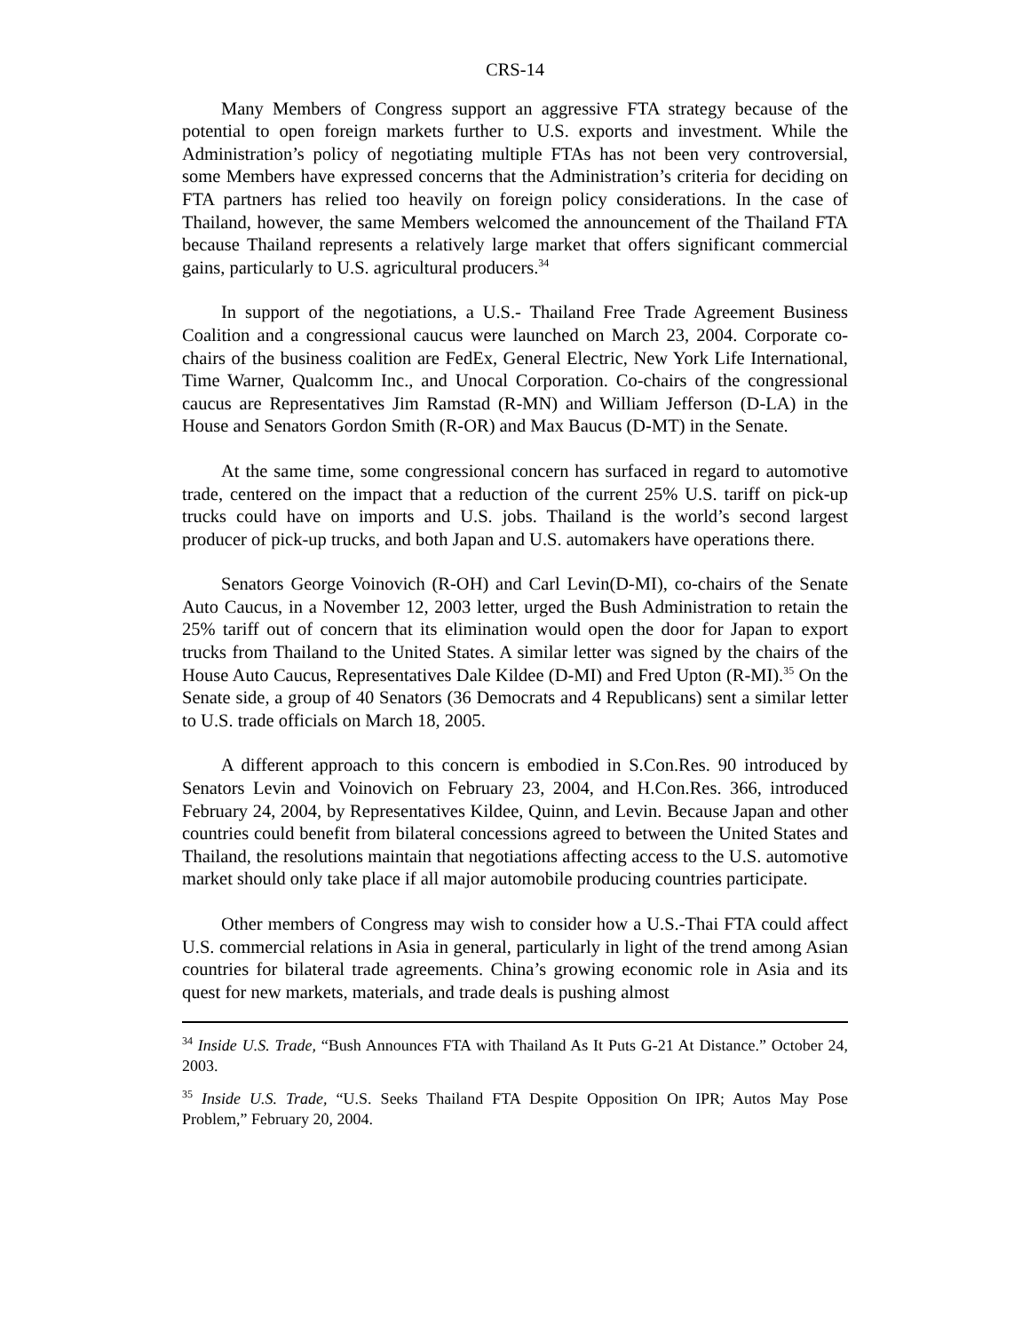CRS-14
Many Members of Congress support an aggressive FTA strategy because of the potential to open foreign markets further to U.S. exports and investment. While the Administration’s policy of negotiating multiple FTAs has not been very controversial, some Members have expressed concerns that the Administration’s criteria for deciding on FTA partners has relied too heavily on foreign policy considerations. In the case of Thailand, however, the same Members welcomed the announcement of the Thailand FTA because Thailand represents a relatively large market that offers significant commercial gains, particularly to U.S. agricultural producers.<sup>34</sup>
In support of the negotiations, a U.S.- Thailand Free Trade Agreement Business Coalition and a congressional caucus were launched on March 23, 2004. Corporate co-chairs of the business coalition are FedEx, General Electric, New York Life International, Time Warner, Qualcomm Inc., and Unocal Corporation. Co-chairs of the congressional caucus are Representatives Jim Ramstad (R-MN) and William Jefferson (D-LA) in the House and Senators Gordon Smith (R-OR) and Max Baucus (D-MT) in the Senate.
At the same time, some congressional concern has surfaced in regard to automotive trade, centered on the impact that a reduction of the current 25% U.S. tariff on pick-up trucks could have on imports and U.S. jobs. Thailand is the world’s second largest producer of pick-up trucks, and both Japan and U.S. automakers have operations there.
Senators George Voinovich (R-OH) and Carl Levin(D-MI), co-chairs of the Senate Auto Caucus, in a November 12, 2003 letter, urged the Bush Administration to retain the 25% tariff out of concern that its elimination would open the door for Japan to export trucks from Thailand to the United States. A similar letter was signed by the chairs of the House Auto Caucus, Representatives Dale Kildee (D-MI) and Fred Upton (R-MI).<sup>35</sup> On the Senate side, a group of 40 Senators (36 Democrats and 4 Republicans) sent a similar letter to U.S. trade officials on March 18, 2005.
A different approach to this concern is embodied in S.Con.Res. 90 introduced by Senators Levin and Voinovich on February 23, 2004, and H.Con.Res. 366, introduced February 24, 2004, by Representatives Kildee, Quinn, and Levin. Because Japan and other countries could benefit from bilateral concessions agreed to between the United States and Thailand, the resolutions maintain that negotiations affecting access to the U.S. automotive market should only take place if all major automobile producing countries participate.
Other members of Congress may wish to consider how a U.S.-Thai FTA could affect U.S. commercial relations in Asia in general, particularly in light of the trend among Asian countries for bilateral trade agreements. China’s growing economic role in Asia and its quest for new markets, materials, and trade deals is pushing almost
<sup>34</sup> Inside U.S. Trade, “Bush Announces FTA with Thailand As It Puts G-21 At Distance.” October 24, 2003.
<sup>35</sup> Inside U.S. Trade, “U.S. Seeks Thailand FTA Despite Opposition On IPR; Autos May Pose Problem,” February 20, 2004.